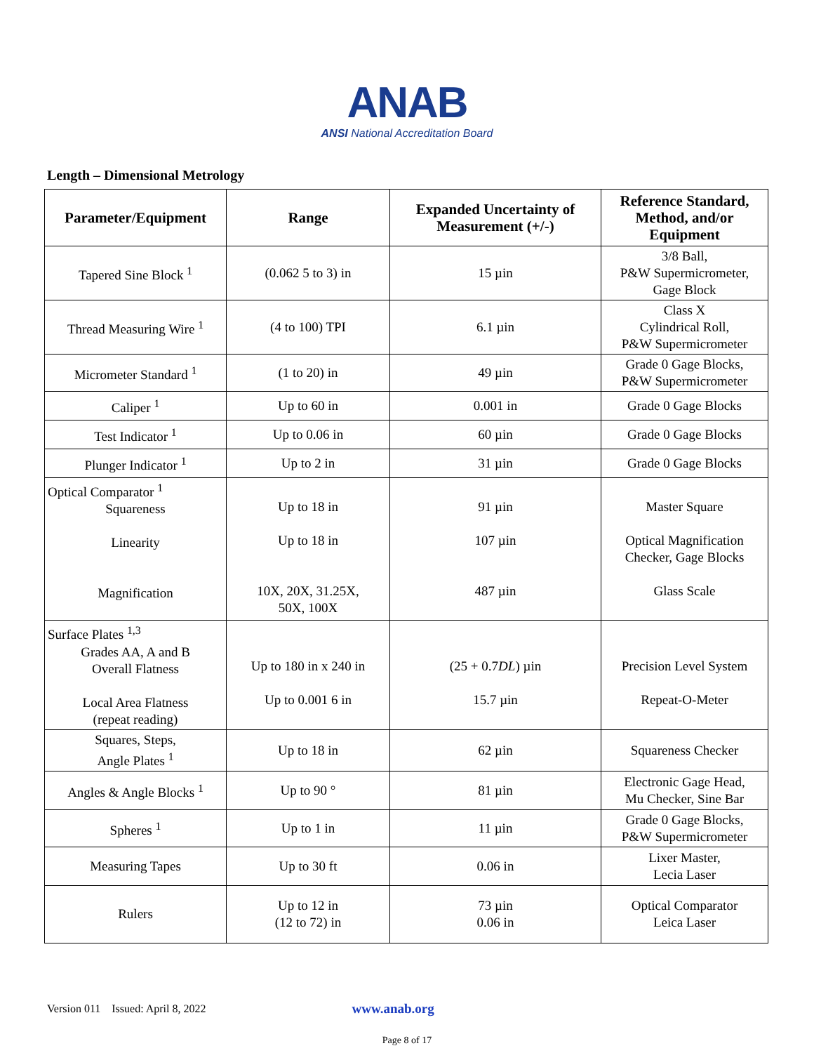ANAB
ANSI National Accreditation Board
Length – Dimensional Metrology
| Parameter/Equipment | Range | Expanded Uncertainty of Measurement (+/-) | Reference Standard, Method, and/or Equipment |
| --- | --- | --- | --- |
| Tapered Sine Block <sup>1</sup> | (0.062 5 to 3) in | 15 µin | 3/8 Ball, P&W Supermicrometer, Gage Block |
| Thread Measuring Wire <sup>1</sup> | (4 to 100) TPI | 6.1 µin | Class X Cylindrical Roll, P&W Supermicrometer |
| Micrometer Standard <sup>1</sup> | (1 to 20) in | 49 µin | Grade 0 Gage Blocks, P&W Supermicrometer |
| Caliper <sup>1</sup> | Up to 60 in | 0.001 in | Grade 0 Gage Blocks |
| Test Indicator <sup>1</sup> | Up to 0.06 in | 60 µin | Grade 0 Gage Blocks |
| Plunger Indicator <sup>1</sup> | Up to 2 in | 31 µin | Grade 0 Gage Blocks |
| Optical Comparator <sup>1</sup> Squareness Linearity Magnification | Up to 18 in Up to 18 in 10X, 20X, 31.25X, 50X, 100X | 91 µin 107 µin 487 µin | Master Square Optical Magnification Checker, Gage Blocks Glass Scale |
| Surface Plates <sup>1,3</sup> Grades AA, A and B Overall Flatness Local Area Flatness (repeat reading) | Up to 180 in x 240 in Up to 0.001 6 in | (25 + 0.7 DL ) µin 15.7 µin | Precision Level System Repeat-O-Meter |
| Squares, Steps, Angle Plates <sup>1</sup> | Up to 18 in | 62 µin | Squareness Checker |
| Angles & Angle Blocks <sup>1</sup> | Up to 90 ° | 81 µin | Electronic Gage Head, Mu Checker, Sine Bar |
| Spheres <sup>1</sup> | Up to 1 in | 11 µin | Grade 0 Gage Blocks, P&W Supermicrometer |
| Measuring Tapes | Up to 30 ft | 0.06 in | Lixer Master, Lecia Laser |
| Rulers | Up to 12 in (12 to 72) in | 73 µin 0.06 in | Optical Comparator Leica Laser |
Version 011 Issued: April 8, 2022 www.anab.org
Page 8 of 17